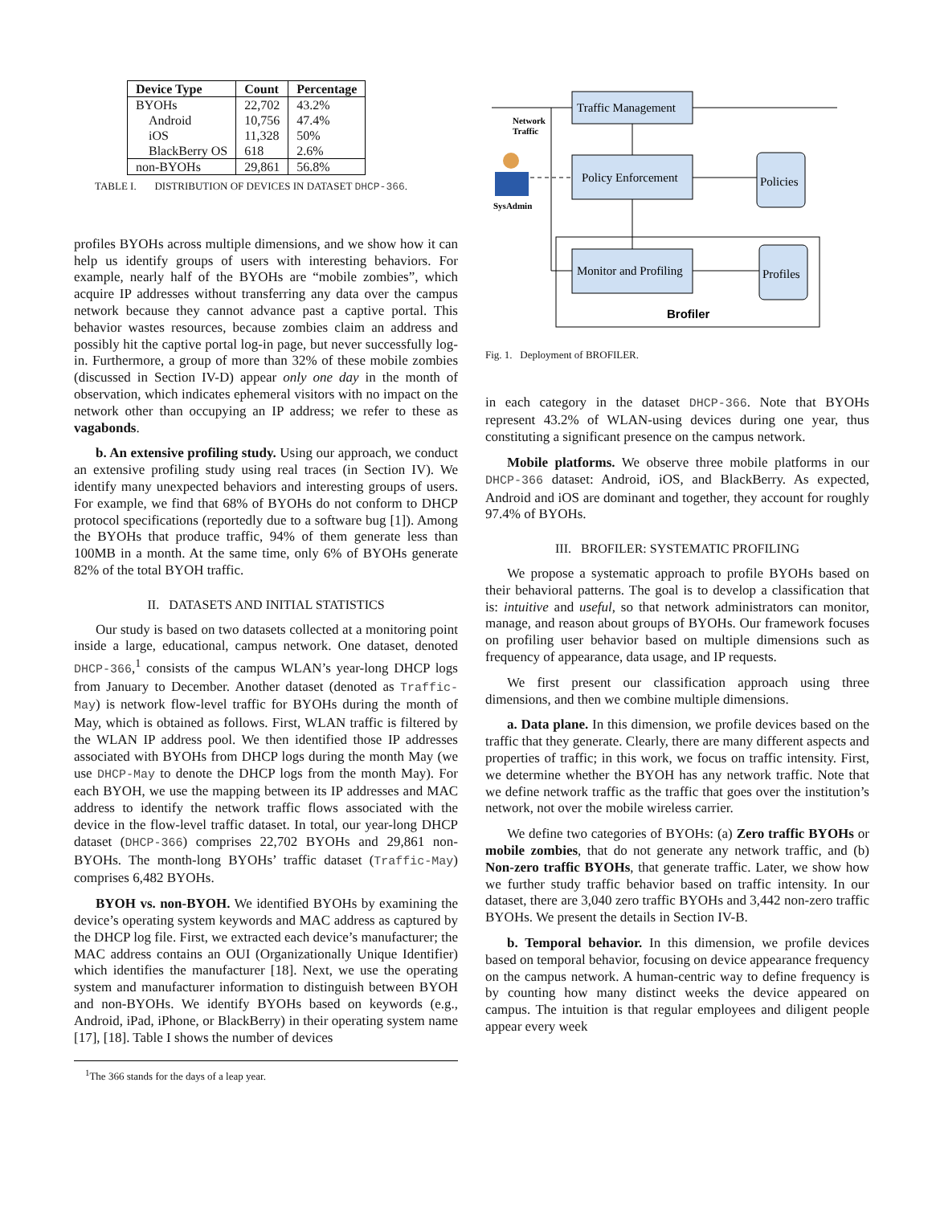| Device Type | Count | Percentage |
| --- | --- | --- |
| BYOHs Android iOS BlackBerry OS | 22,702 10,756 11,328 618 | 43.2% 47.4% 50% 2.6% |
| non-BYOHs | 29,861 | 56.8% |
TABLE I. DISTRIBUTION OF DEVICES IN DATASET DHCP-366.
profiles BYOHs across multiple dimensions, and we show how it can help us identify groups of users with interesting behaviors. For example, nearly half of the BYOHs are “mobile zombies”, which acquire IP addresses without transferring any data over the campus network because they cannot advance past a captive portal. This behavior wastes resources, because zombies claim an address and possibly hit the captive portal log-in page, but never successfully log-in. Furthermore, a group of more than 32% of these mobile zombies (discussed in Section IV-D) appear only one day in the month of observation, which indicates ephemeral visitors with no impact on the network other than occupying an IP address; we refer to these as vagabonds.
b. An extensive profiling study. Using our approach, we conduct an extensive profiling study using real traces (in Section IV). We identify many unexpected behaviors and interesting groups of users. For example, we find that 68% of BYOHs do not conform to DHCP protocol specifications (reportedly due to a software bug [1]). Among the BYOHs that produce traffic, 94% of them generate less than 100MB in a month. At the same time, only 6% of BYOHs generate 82% of the total BYOH traffic.
II. DATASETS AND INITIAL STATISTICS
Our study is based on two datasets collected at a monitoring point inside a large, educational, campus network. One dataset, denoted DHCP-366,<sup>1</sup> consists of the campus WLAN’s year-long DHCP logs from January to December. Another dataset (denoted as Traffic-May) is network flow-level traffic for BYOHs during the month of May, which is obtained as follows. First, WLAN traffic is filtered by the WLAN IP address pool. We then identified those IP addresses associated with BYOHs from DHCP logs during the month May (we use DHCP-May to denote the DHCP logs from the month May). For each BYOH, we use the mapping between its IP addresses and MAC address to identify the network traffic flows associated with the device in the flow-level traffic dataset. In total, our year-long DHCP dataset (DHCP-366) comprises 22,702 BYOHs and 29,861 non-BYOHs. The month-long BYOHs’ traffic dataset (Traffic-May) comprises 6,482 BYOHs.
BYOH vs. non-BYOH. We identified BYOHs by examining the device’s operating system keywords and MAC address as captured by the DHCP log file. First, we extracted each device’s manufacturer; the MAC address contains an OUI (Organizationally Unique Identifier) which identifies the manufacturer [18]. Next, we use the operating system and manufacturer information to distinguish between BYOH and non-BYOHs. We identify BYOHs based on keywords (e.g., Android, iPad, iPhone, or BlackBerry) in their operating system name [17], [18]. Table I shows the number of devices
<sup>1</sup> The 366 stands for the days of a leap year.
Traffic Management
Policy Enforcement
Monitor and Profiling
Policies
Profiles
Network
Traffic
SysAdmin
Brofiler
Fig. 1. Deployment of BROFILER.
in each category in the dataset DHCP-366. Note that BYOHs represent 43.2% of WLAN-using devices during one year, thus constituting a significant presence on the campus network.
Mobile platforms. We observe three mobile platforms in our DHCP-366 dataset: Android, iOS, and BlackBerry. As expected, Android and iOS are dominant and together, they account for roughly 97.4% of BYOHs.
III. BROFILER: SYSTEMATIC PROFILING
We propose a systematic approach to profile BYOHs based on their behavioral patterns. The goal is to develop a classification that is: intuitive and useful, so that network administrators can monitor, manage, and reason about groups of BYOHs. Our framework focuses on profiling user behavior based on multiple dimensions such as frequency of appearance, data usage, and IP requests.
We first present our classification approach using three dimensions, and then we combine multiple dimensions.
a. Data plane. In this dimension, we profile devices based on the traffic that they generate. Clearly, there are many different aspects and properties of traffic; in this work, we focus on traffic intensity. First, we determine whether the BYOH has any network traffic. Note that we define network traffic as the traffic that goes over the institution’s network, not over the mobile wireless carrier.
We define two categories of BYOHs: (a) Zero traffic BYOHs or mobile zombies, that do not generate any network traffic, and (b) Non-zero traffic BYOHs, that generate traffic. Later, we show how we further study traffic behavior based on traffic intensity. In our dataset, there are 3,040 zero traffic BYOHs and 3,442 non-zero traffic BYOHs. We present the details in Section IV-B.
b. Temporal behavior. In this dimension, we profile devices based on temporal behavior, focusing on device appearance frequency on the campus network. A human-centric way to define frequency is by counting how many distinct weeks the device appeared on campus. The intuition is that regular employees and diligent people appear every week